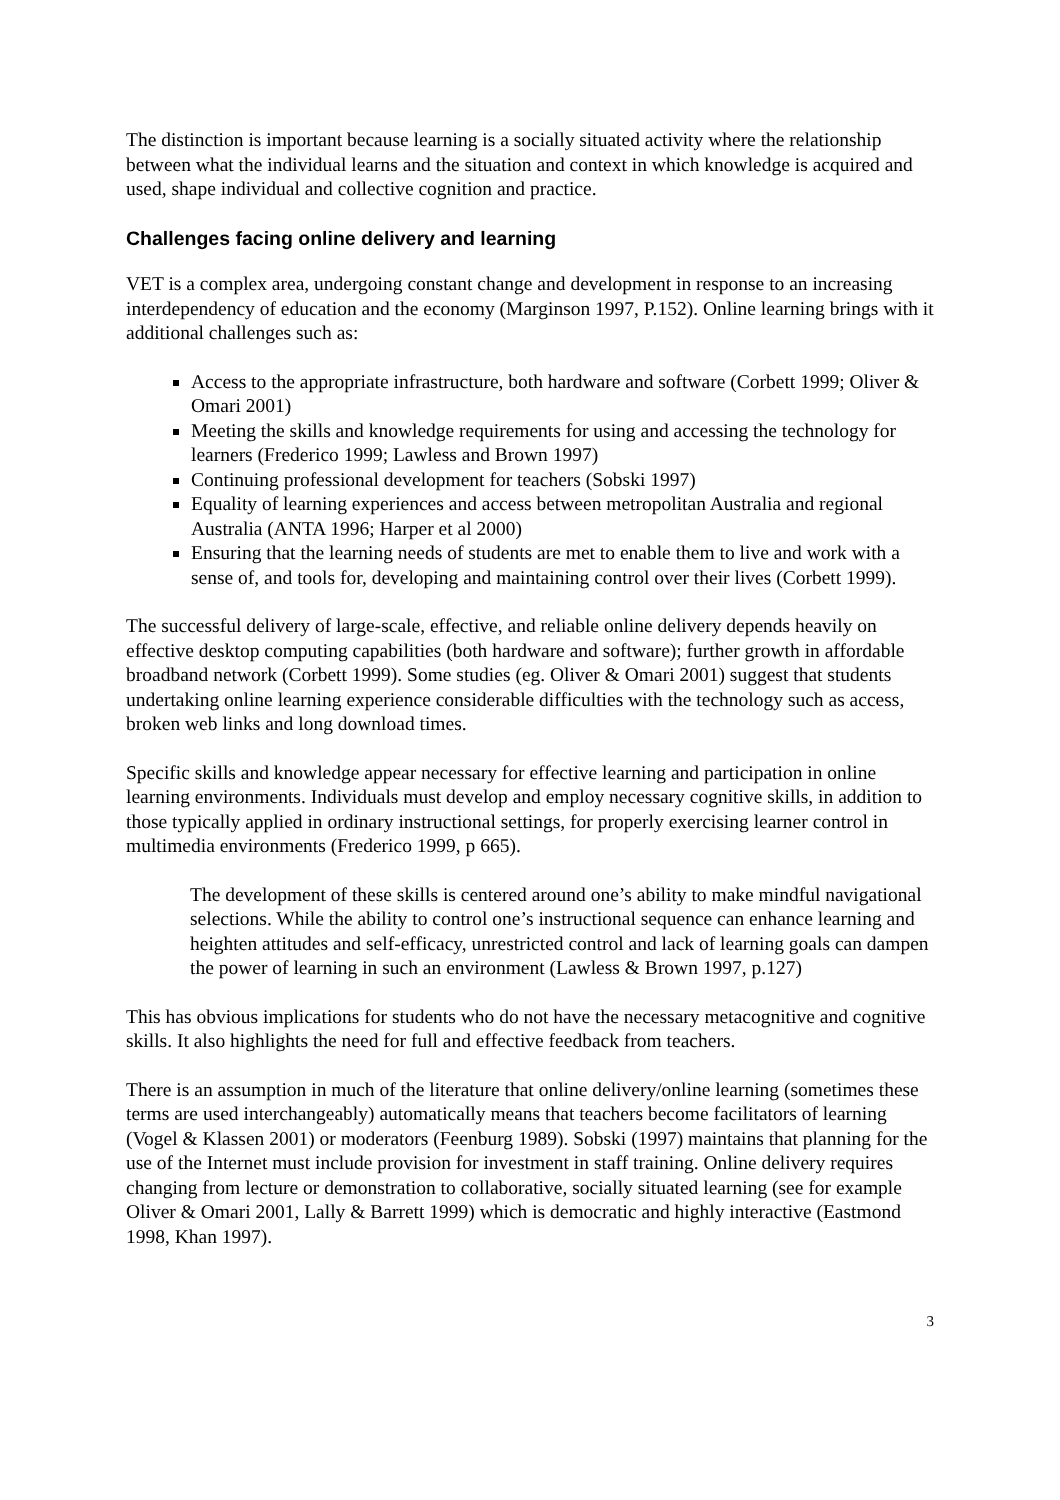The distinction is important because learning is a socially situated activity where the relationship between what the individual learns and the situation and context in which knowledge is acquired and used, shape individual and collective cognition and practice.
Challenges facing online delivery and learning
VET is a complex area, undergoing constant change and development in response to an increasing interdependency of education and the economy (Marginson 1997, P.152). Online learning brings with it additional challenges such as:
Access to the appropriate infrastructure, both hardware and software (Corbett 1999; Oliver & Omari 2001)
Meeting the skills and knowledge requirements for using and accessing the technology for learners (Frederico 1999; Lawless and Brown 1997)
Continuing professional development for teachers (Sobski 1997)
Equality of learning experiences and access between metropolitan Australia and regional Australia (ANTA 1996; Harper et al 2000)
Ensuring that the learning needs of students are met to enable them to live and work with a sense of, and tools for, developing and maintaining control over their lives (Corbett 1999).
The successful delivery of large-scale, effective, and reliable online delivery depends heavily on effective desktop computing capabilities (both hardware and software); further growth in affordable broadband network (Corbett 1999). Some studies (eg. Oliver & Omari 2001) suggest that students undertaking online learning experience considerable difficulties with the technology such as access, broken web links and long download times.
Specific skills and knowledge appear necessary for effective learning and participation in online learning environments. Individuals must develop and employ necessary cognitive skills, in addition to those typically applied in ordinary instructional settings, for properly exercising learner control in multimedia environments (Frederico 1999, p 665).
The development of these skills is centered around one’s ability to make mindful navigational selections. While the ability to control one’s instructional sequence can enhance learning and heighten attitudes and self-efficacy, unrestricted control and lack of learning goals can dampen the power of learning in such an environment (Lawless & Brown 1997, p.127)
This has obvious implications for students who do not have the necessary metacognitive and cognitive skills. It also highlights the need for full and effective feedback from teachers.
There is an assumption in much of the literature that online delivery/online learning (sometimes these terms are used interchangeably) automatically means that teachers become facilitators of learning (Vogel & Klassen 2001) or moderators (Feenburg 1989). Sobski (1997) maintains that planning for the use of the Internet must include provision for investment in staff training. Online delivery requires changing from lecture or demonstration to collaborative, socially situated learning (see for example Oliver & Omari 2001, Lally & Barrett 1999) which is democratic and highly interactive (Eastmond 1998, Khan 1997).
3